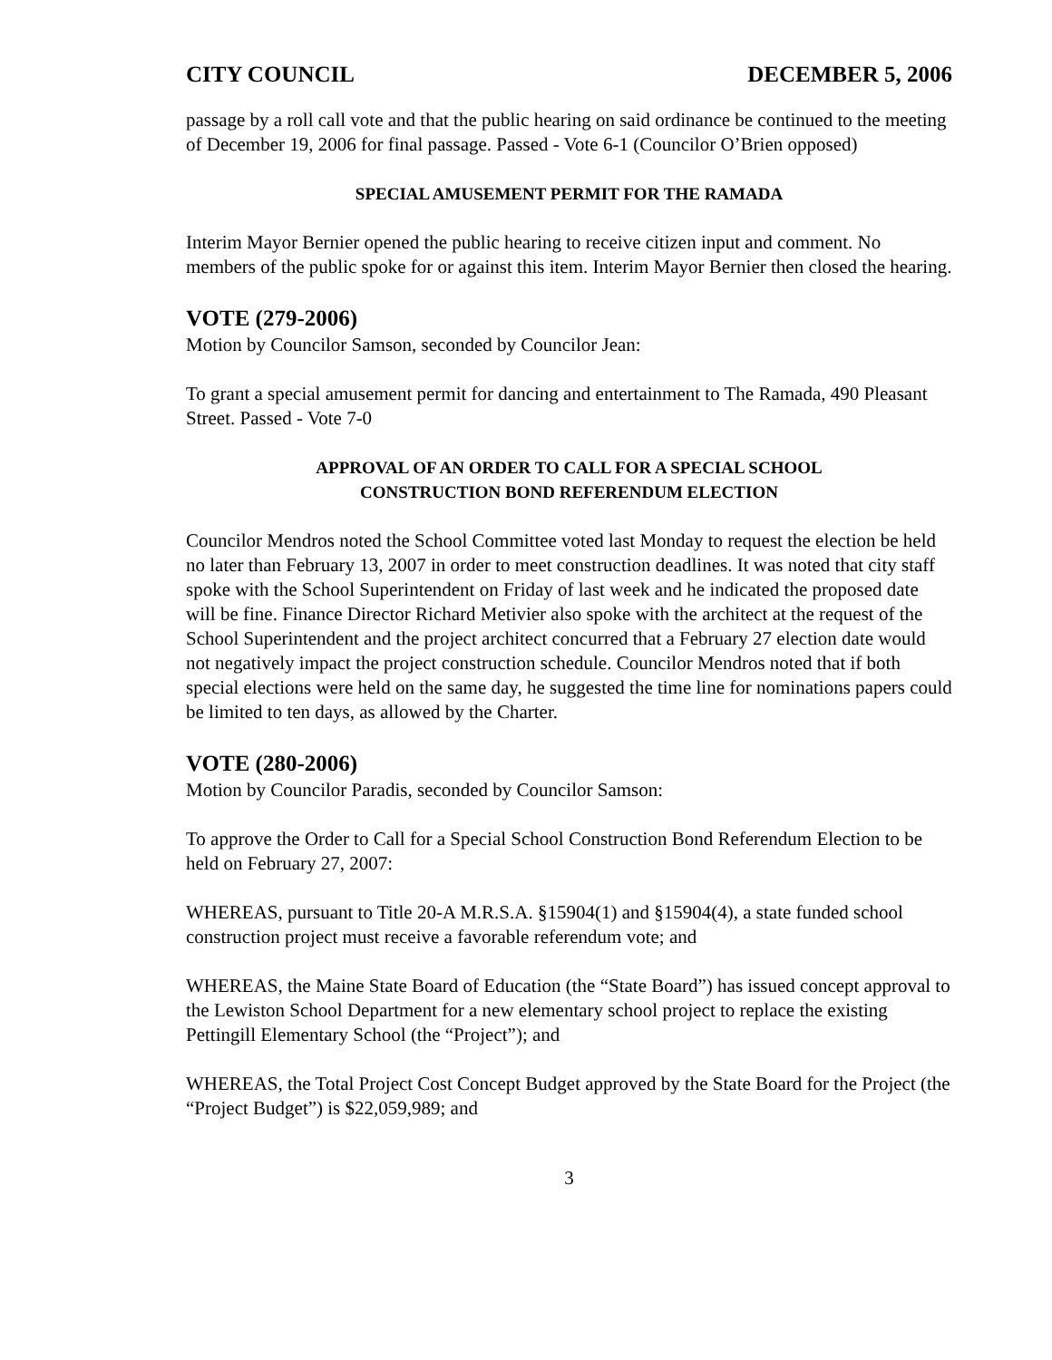CITY COUNCIL DECEMBER 5, 2006
passage by a roll call vote and that the public hearing on said ordinance be continued to the meeting of December 19, 2006 for final passage. Passed - Vote 6-1 (Councilor O’Brien opposed)
SPECIAL AMUSEMENT PERMIT FOR THE RAMADA
Interim Mayor Bernier opened the public hearing to receive citizen input and comment. No members of the public spoke for or against this item. Interim Mayor Bernier then closed the hearing.
VOTE (279-2006)
Motion by Councilor Samson, seconded by Councilor Jean:
To grant a special amusement permit for dancing and entertainment to The Ramada, 490 Pleasant Street. Passed - Vote 7-0
APPROVAL OF AN ORDER TO CALL FOR A SPECIAL SCHOOL
CONSTRUCTION BOND REFERENDUM ELECTION
Councilor Mendros noted the School Committee voted last Monday to request the election be held no later than February 13, 2007 in order to meet construction deadlines. It was noted that city staff spoke with the School Superintendent on Friday of last week and he indicated the proposed date will be fine. Finance Director Richard Metivier also spoke with the architect at the request of the School Superintendent and the project architect concurred that a February 27 election date would not negatively impact the project construction schedule. Councilor Mendros noted that if both special elections were held on the same day, he suggested the time line for nominations papers could be limited to ten days, as allowed by the Charter.
VOTE (280-2006)
Motion by Councilor Paradis, seconded by Councilor Samson:
To approve the Order to Call for a Special School Construction Bond Referendum Election to be held on February 27, 2007:
WHEREAS, pursuant to Title 20-A M.R.S.A. §15904(1) and §15904(4), a state funded school construction project must receive a favorable referendum vote; and
WHEREAS, the Maine State Board of Education (the “State Board”) has issued concept approval to the Lewiston School Department for a new elementary school project to replace the existing Pettingill Elementary School (the “Project”); and
WHEREAS, the Total Project Cost Concept Budget approved by the State Board for the Project (the “Project Budget”) is $22,059,989; and
3